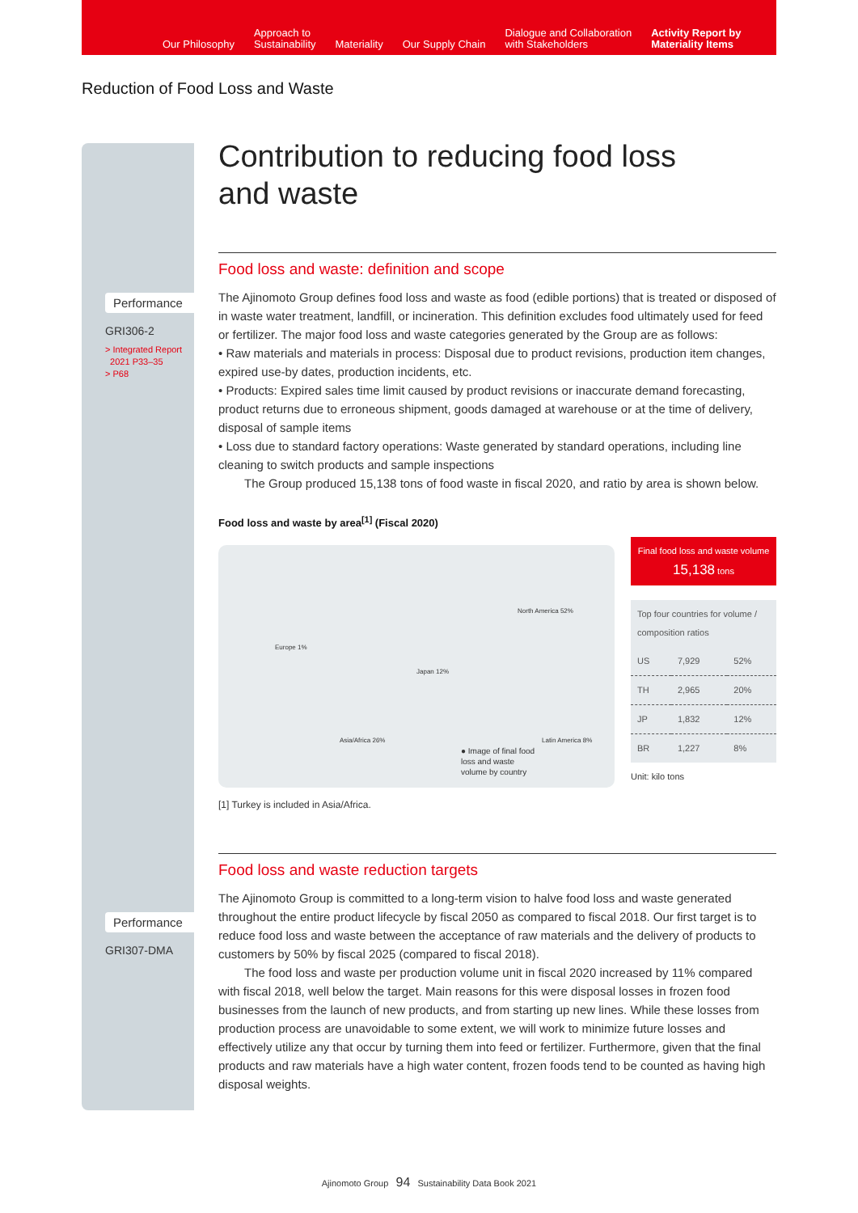Our Philosophy
Approach to
Sustainability
Materiality
Our Supply Chain
Dialogue and Collaboration
with Stakeholders
Activity Report by
Materiality Items
Reduction of Food Loss and Waste
Performance
GRI306-2
> Integrated Report
2021 P33–35
> P68
Performance
GRI307-DMA
Contribution to reducing food loss
and waste
Food loss and waste: definition and scope
The Ajinomoto Group defines food loss and waste as food (edible portions) that is treated or disposed of in waste water treatment, landfill, or incineration. This definition excludes food ultimately used for feed or fertilizer. The major food loss and waste categories generated by the Group are as follows:
• Raw materials and materials in process: Disposal due to product revisions, production item changes, expired use-by dates, production incidents, etc.
• Products: Expired sales time limit caused by product revisions or inaccurate demand forecasting, product returns due to erroneous shipment, goods damaged at warehouse or at the time of delivery, disposal of sample items
• Loss due to standard factory operations: Waste generated by standard operations, including line cleaning to switch products and sample inspections
The Group produced 15,138 tons of food waste in fiscal 2020, and ratio by area is shown below.
Food loss and waste by area<sup>[1]</sup> (Fiscal 2020)
North America 52%
Europe 1%
Japan 12%
Asia/Africa 26% Latin America 8%
● Image of final food loss and waste volume by country
Final food loss and waste volume
15,138 tons
| Top four countries for volume / composition ratios | | |
| US | 7,929 | 52% |
| TH | 2,965 | 20% |
| JP | 1,832 | 12% |
| BR | 1,227 | 8% |
Unit: kilo tons
[1] Turkey is included in Asia/Africa.
Food loss and waste reduction targets
The Ajinomoto Group is committed to a long-term vision to halve food loss and waste generated throughout the entire product lifecycle by fiscal 2050 as compared to fiscal 2018. Our first target is to reduce food loss and waste between the acceptance of raw materials and the delivery of products to customers by 50% by fiscal 2025 (compared to fiscal 2018).
The food loss and waste per production volume unit in fiscal 2020 increased by 11% compared with fiscal 2018, well below the target. Main reasons for this were disposal losses in frozen food businesses from the launch of new products, and from starting up new lines. While these losses from production process are unavoidable to some extent, we will work to minimize future losses and effectively utilize any that occur by turning them into feed or fertilizer. Furthermore, given that the final products and raw materials have a high water content, frozen foods tend to be counted as having high disposal weights.
Ajinomoto Group 94 Sustainability Data Book 2021